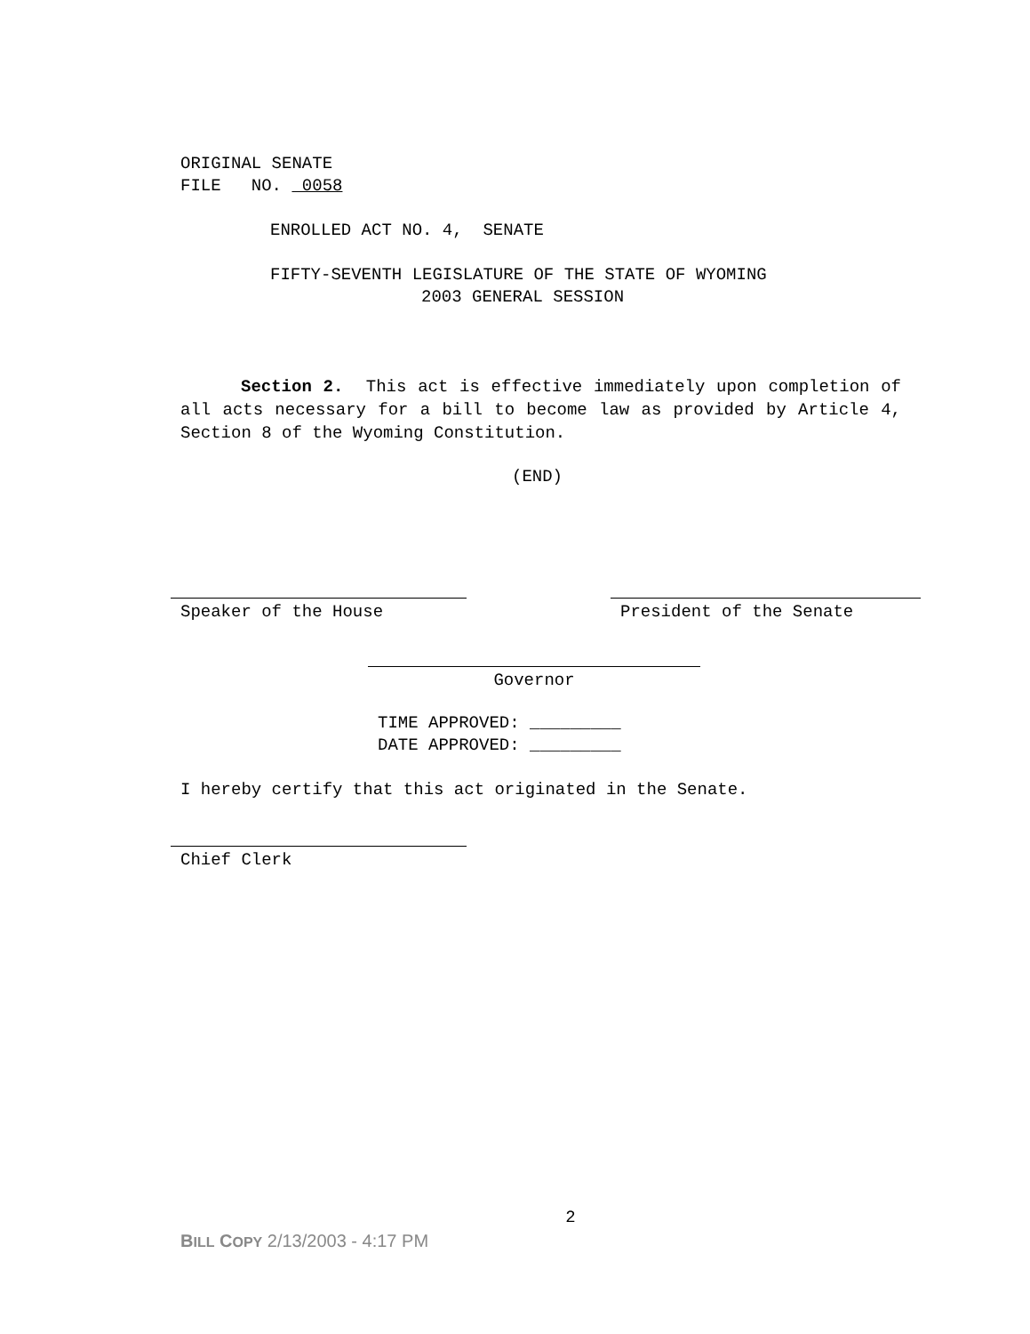ORIGINAL SENATE
FILE NO. 0058
ENROLLED ACT NO. 4, SENATE
FIFTY-SEVENTH LEGISLATURE OF THE STATE OF WYOMING
2003 GENERAL SESSION
Section 2. This act is effective immediately upon completion of all acts necessary for a bill to become law as provided by Article 4, Section 8 of the Wyoming Constitution.
(END)
Speaker of the House President of the Senate
Governor
TIME APPROVED: _________
DATE APPROVED: _________
I hereby certify that this act originated in the Senate.
Chief Clerk
2
BILL COPY 2/13/2003 - 4:17 PM